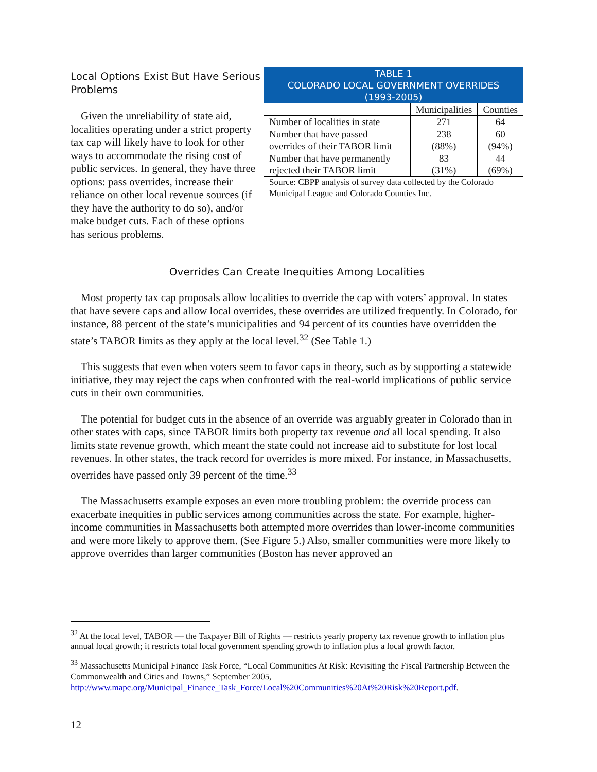Local Options Exist But Have Serious Problems
Given the unreliability of state aid, localities operating under a strict property tax cap will likely have to look for other ways to accommodate the rising cost of public services. In general, they have three options: pass overrides, increase their reliance on other local revenue sources (if they have the authority to do so), and/or make budget cuts. Each of these options has serious problems.
| TABLE 1 COLORADO LOCAL GOVERNMENT OVERRIDES (1993-2005) | | |
| --- | --- | --- |
| | Municipalities | Counties |
| Number of localities in state | 271 | 64 |
| Number that have passed overrides of their TABOR limit | 238 (88%) | 60 (94%) |
| Number that have permanently rejected their TABOR limit | 83 (31%) | 44 (69%) |
Source: CBPP analysis of survey data collected by the Colorado Municipal League and Colorado Counties Inc.
Overrides Can Create Inequities Among Localities
Most property tax cap proposals allow localities to override the cap with voters’ approval. In states that have severe caps and allow local overrides, these overrides are utilized frequently. In Colorado, for instance, 88 percent of the state’s municipalities and 94 percent of its counties have overridden the state’s TABOR limits as they apply at the local level.<sup>32</sup> (See Table 1.)
This suggests that even when voters seem to favor caps in theory, such as by supporting a statewide initiative, they may reject the caps when confronted with the real-world implications of public service cuts in their own communities.
The potential for budget cuts in the absence of an override was arguably greater in Colorado than in other states with caps, since TABOR limits both property tax revenue and all local spending. It also limits state revenue growth, which meant the state could not increase aid to substitute for lost local revenues. In other states, the track record for overrides is more mixed. For instance, in Massachusetts, overrides have passed only 39 percent of the time.<sup>33</sup>
The Massachusetts example exposes an even more troubling problem: the override process can exacerbate inequities in public services among communities across the state. For example, higher-income communities in Massachusetts both attempted more overrides than lower-income communities and were more likely to approve them. (See Figure 5.) Also, smaller communities were more likely to approve overrides than larger communities (Boston has never approved an
<sup>32</sup> At the local level, TABOR — the Taxpayer Bill of Rights — restricts yearly property tax revenue growth to inflation plus annual local growth; it restricts total local government spending growth to inflation plus a local growth factor.
<sup>33</sup> Massachusetts Municipal Finance Task Force, “Local Communities At Risk: Revisiting the Fiscal Partnership Between the Commonwealth and Cities and Towns,” September 2005, http://www.mapc.org/Municipal_Finance_Task_Force/Local%20Communities%20At%20Risk%20Report.pdf.
12